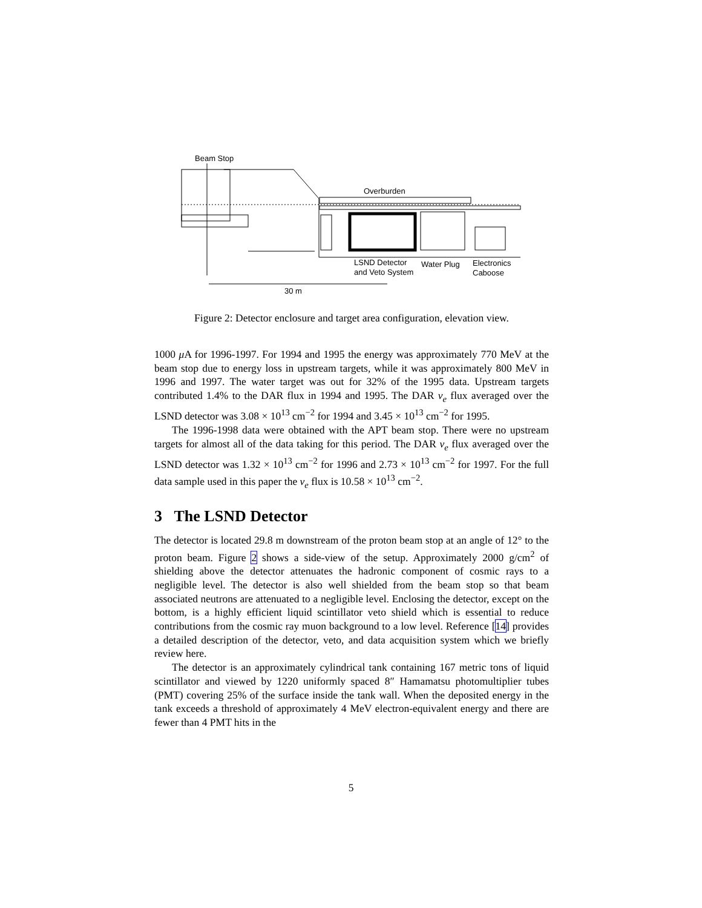Beam Stop
Overburden
LSND Detector
and Veto System
Water Plug
Electronics
Caboose
30 m
Figure 2: Detector enclosure and target area configuration, elevation view.
1000 μ A for 1996-1997. For 1994 and 1995 the energy was approximately 770 MeV at the beam stop due to energy loss in upstream targets, while it was approximately 800 MeV in 1996 and 1997. The water target was out for 32% of the 1995 data. Upstream targets contributed 1.4% to the DAR flux in 1994 and 1995. The DAR ν<sub>e</sub> flux averaged over the LSND detector was 3.08 × 10<sup>13</sup> cm<sup>−2</sup> for 1994 and 3.45 × 10<sup>13</sup> cm<sup>−2</sup> for 1995.
The 1996-1998 data were obtained with the APT beam stop. There were no upstream targets for almost all of the data taking for this period. The DAR ν<sub>e</sub> flux averaged over the LSND detector was 1.32 × 10<sup>13</sup> cm<sup>−2</sup> for 1996 and 2.73 × 10<sup>13</sup> cm<sup>−2</sup> for 1997. For the full data sample used in this paper the ν<sub>e</sub> flux is 10.58 × 10<sup>13</sup> cm<sup>−2</sup>.
3 The LSND Detector
The detector is located 29.8 m downstream of the proton beam stop at an angle of 12° to the proton beam. Figure 2 shows a side-view of the setup. Approximately 2000 g/cm<sup>2</sup> of shielding above the detector attenuates the hadronic component of cosmic rays to a negligible level. The detector is also well shielded from the beam stop so that beam associated neutrons are attenuated to a negligible level. Enclosing the detector, except on the bottom, is a highly efficient liquid scintillator veto shield which is essential to reduce contributions from the cosmic ray muon background to a low level. Reference [14] provides a detailed description of the detector, veto, and data acquisition system which we briefly review here.
The detector is an approximately cylindrical tank containing 167 metric tons of liquid scintillator and viewed by 1220 uniformly spaced 8″ Hamamatsu photomultiplier tubes (PMT) covering 25% of the surface inside the tank wall. When the deposited energy in the tank exceeds a threshold of approximately 4 MeV electron-equivalent energy and there are fewer than 4 PMT hits in the
5